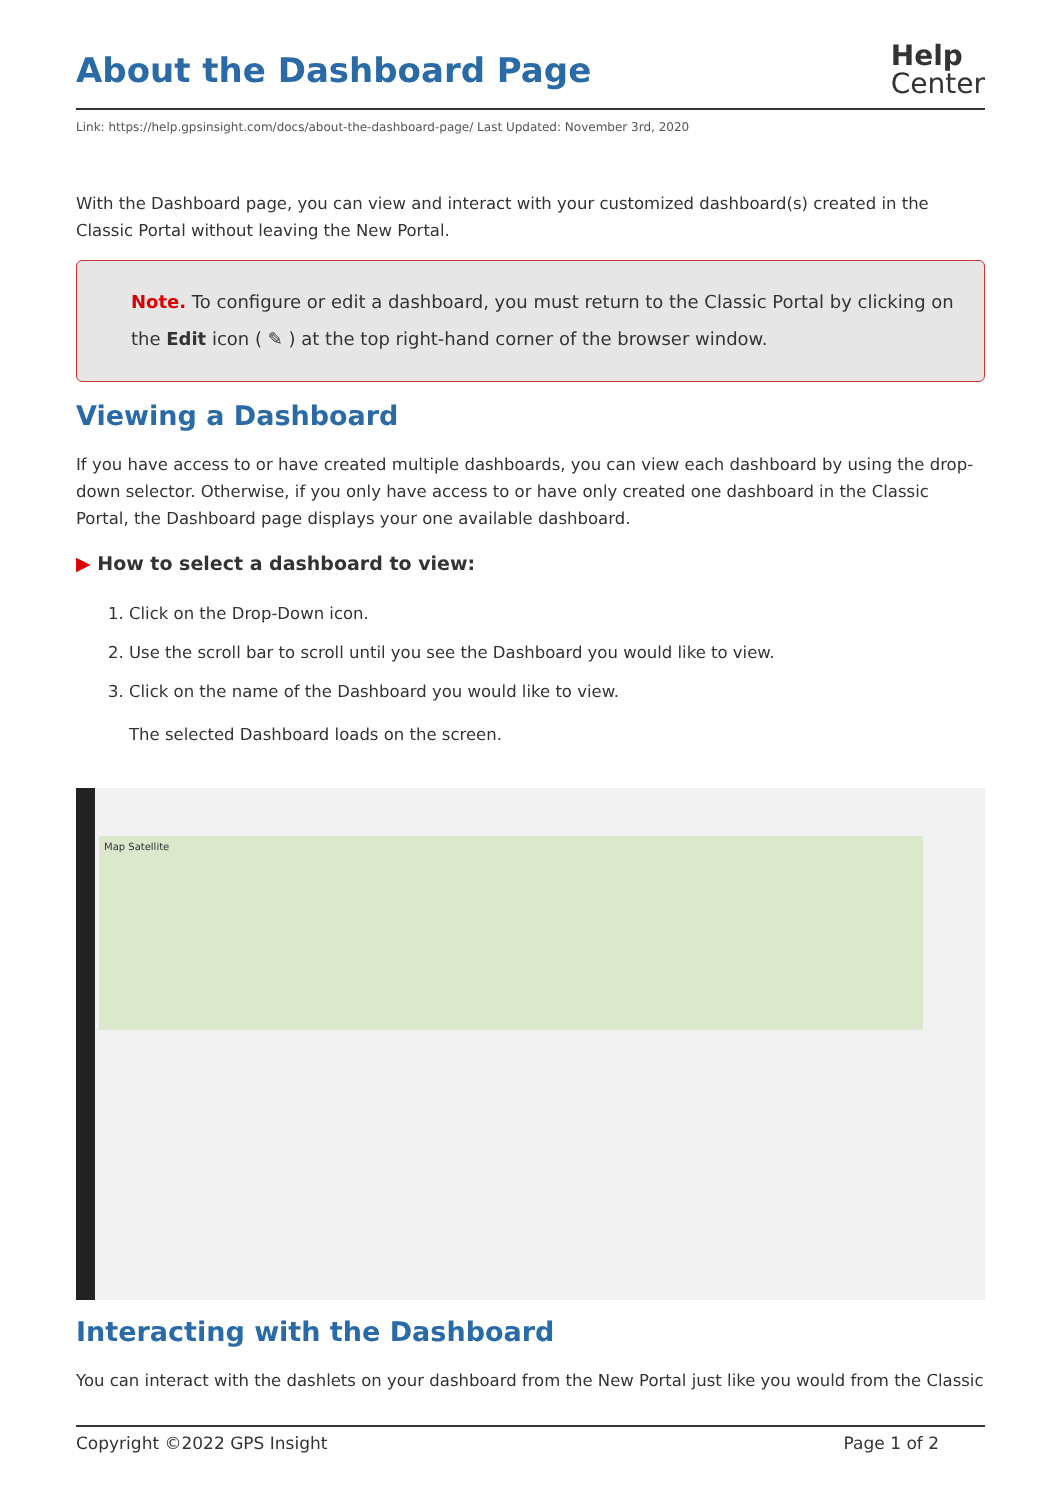About the Dashboard Page
Help
Center
Link: https://help.gpsinsight.com/docs/about-the-dashboard-page/ Last Updated: November 3rd, 2020
With the Dashboard page, you can view and interact with your customized dashboard(s) created in the Classic Portal without leaving the New Portal.
Note. To configure or edit a dashboard, you must return to the Classic Portal by clicking on the Edit icon ( ✎ ) at the top right-hand corner of the browser window.
Viewing a Dashboard
If you have access to or have created multiple dashboards, you can view each dashboard by using the drop-down selector. Otherwise, if you only have access to or have only created one dashboard in the Classic Portal, the Dashboard page displays your one available dashboard.
▶ How to select a dashboard to view:
1. Click on the Drop-Down icon.
2. Use the scroll bar to scroll until you see the Dashboard you would like to view.
3. Click on the name of the Dashboard you would like to view.
The selected Dashboard loads on the screen.
Map Satellite
Interacting with the Dashboard
You can interact with the dashlets on your dashboard from the New Portal just like you would from the Classic
Copyright ©2022 GPS Insight Page 1 of 2